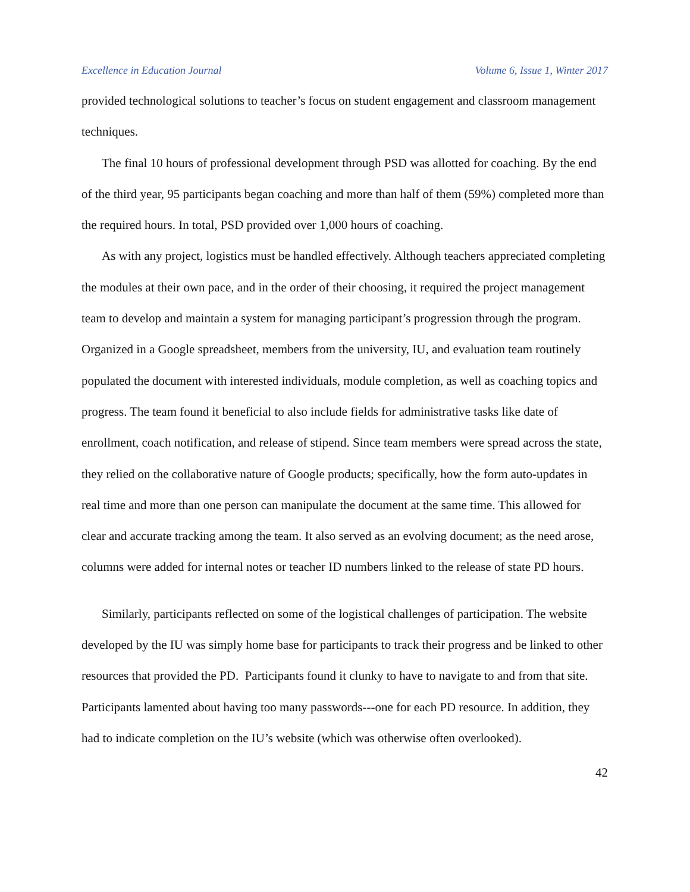Excellence in Education Journal Volume 6, Issue 1, Winter 2017
provided technological solutions to teacher’s focus on student engagement and classroom management techniques.
The final 10 hours of professional development through PSD was allotted for coaching. By the end of the third year, 95 participants began coaching and more than half of them (59%) completed more than the required hours. In total, PSD provided over 1,000 hours of coaching.
As with any project, logistics must be handled effectively. Although teachers appreciated completing the modules at their own pace, and in the order of their choosing, it required the project management team to develop and maintain a system for managing participant’s progression through the program. Organized in a Google spreadsheet, members from the university, IU, and evaluation team routinely populated the document with interested individuals, module completion, as well as coaching topics and progress. The team found it beneficial to also include fields for administrative tasks like date of enrollment, coach notification, and release of stipend. Since team members were spread across the state, they relied on the collaborative nature of Google products; specifically, how the form auto-updates in real time and more than one person can manipulate the document at the same time. This allowed for clear and accurate tracking among the team. It also served as an evolving document; as the need arose, columns were added for internal notes or teacher ID numbers linked to the release of state PD hours.
Similarly, participants reflected on some of the logistical challenges of participation. The website developed by the IU was simply home base for participants to track their progress and be linked to other resources that provided the PD. Participants found it clunky to have to navigate to and from that site. Participants lamented about having too many passwords---one for each PD resource. In addition, they had to indicate completion on the IU’s website (which was otherwise often overlooked).
42